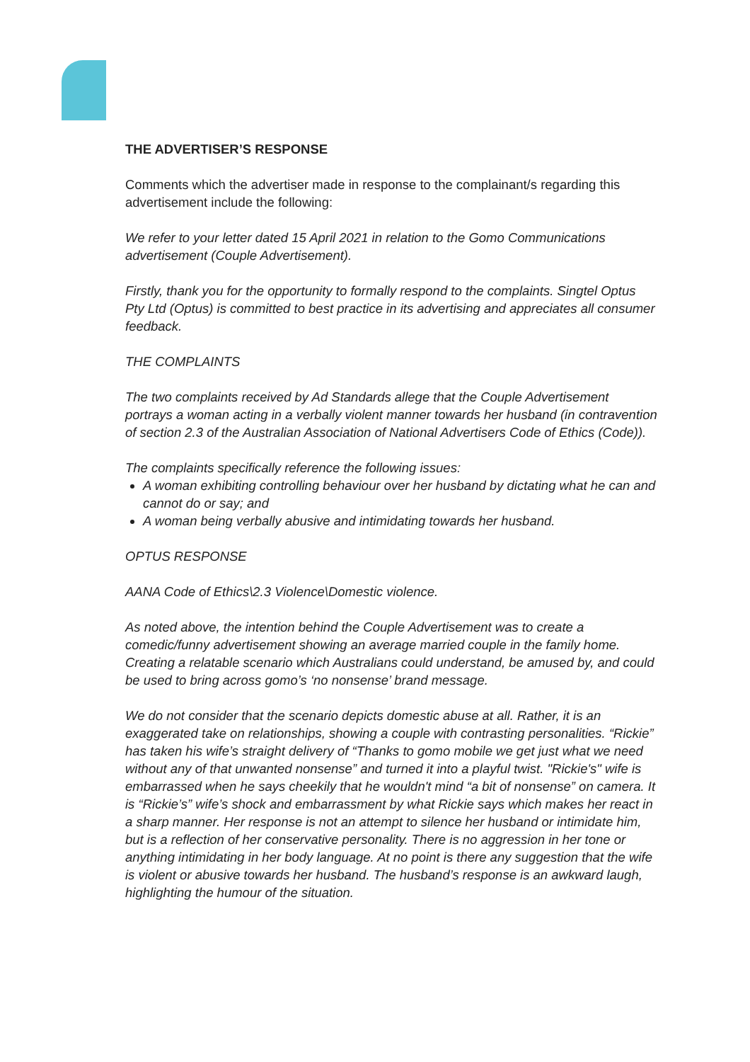THE ADVERTISER’S RESPONSE
Comments which the advertiser made in response to the complainant/s regarding this advertisement include the following:
We refer to your letter dated 15 April 2021 in relation to the Gomo Communications advertisement (Couple Advertisement).
Firstly, thank you for the opportunity to formally respond to the complaints. Singtel Optus Pty Ltd (Optus) is committed to best practice in its advertising and appreciates all consumer feedback.
THE COMPLAINTS
The two complaints received by Ad Standards allege that the Couple Advertisement portrays a woman acting in a verbally violent manner towards her husband (in contravention of section 2.3 of the Australian Association of National Advertisers Code of Ethics (Code)).
The complaints specifically reference the following issues:
A woman exhibiting controlling behaviour over her husband by dictating what he can and cannot do or say; and
A woman being verbally abusive and intimidating towards her husband.
OPTUS RESPONSE
AANA Code of Ethics\2.3 Violence\Domestic violence.
As noted above, the intention behind the Couple Advertisement was to create a comedic/funny advertisement showing an average married couple in the family home. Creating a relatable scenario which Australians could understand, be amused by, and could be used to bring across gomo’s ‘no nonsense’ brand message.
We do not consider that the scenario depicts domestic abuse at all. Rather, it is an exaggerated take on relationships, showing a couple with contrasting personalities. “Rickie” has taken his wife’s straight delivery of “Thanks to gomo mobile we get just what we need without any of that unwanted nonsense” and turned it into a playful twist. "Rickie's" wife is embarrassed when he says cheekily that he wouldn't mind “a bit of nonsense” on camera. It is “Rickie’s” wife’s shock and embarrassment by what Rickie says which makes her react in a sharp manner. Her response is not an attempt to silence her husband or intimidate him, but is a reflection of her conservative personality. There is no aggression in her tone or anything intimidating in her body language. At no point is there any suggestion that the wife is violent or abusive towards her husband. The husband’s response is an awkward laugh, highlighting the humour of the situation.